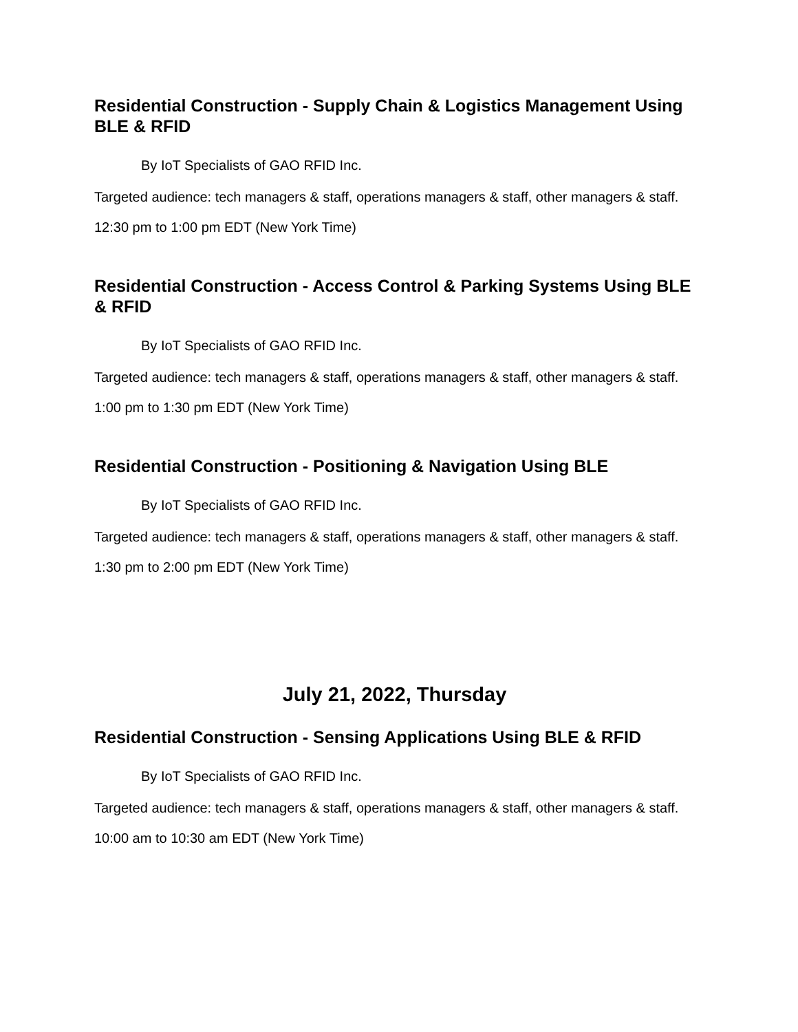Residential Construction - Supply Chain & Logistics Management Using BLE & RFID
By IoT Specialists of GAO RFID Inc.
Targeted audience: tech managers & staff, operations managers & staff, other managers & staff.
12:30 pm to 1:00 pm EDT (New York Time)
Residential Construction - Access Control & Parking Systems Using BLE & RFID
By IoT Specialists of GAO RFID Inc.
Targeted audience: tech managers & staff, operations managers & staff, other managers & staff.
1:00 pm to 1:30 pm EDT (New York Time)
Residential Construction - Positioning & Navigation Using BLE
By IoT Specialists of GAO RFID Inc.
Targeted audience: tech managers & staff, operations managers & staff, other managers & staff.
1:30 pm to 2:00 pm EDT (New York Time)
July 21, 2022, Thursday
Residential Construction - Sensing Applications Using BLE & RFID
By IoT Specialists of GAO RFID Inc.
Targeted audience: tech managers & staff, operations managers & staff, other managers & staff.
10:00 am to 10:30 am EDT (New York Time)